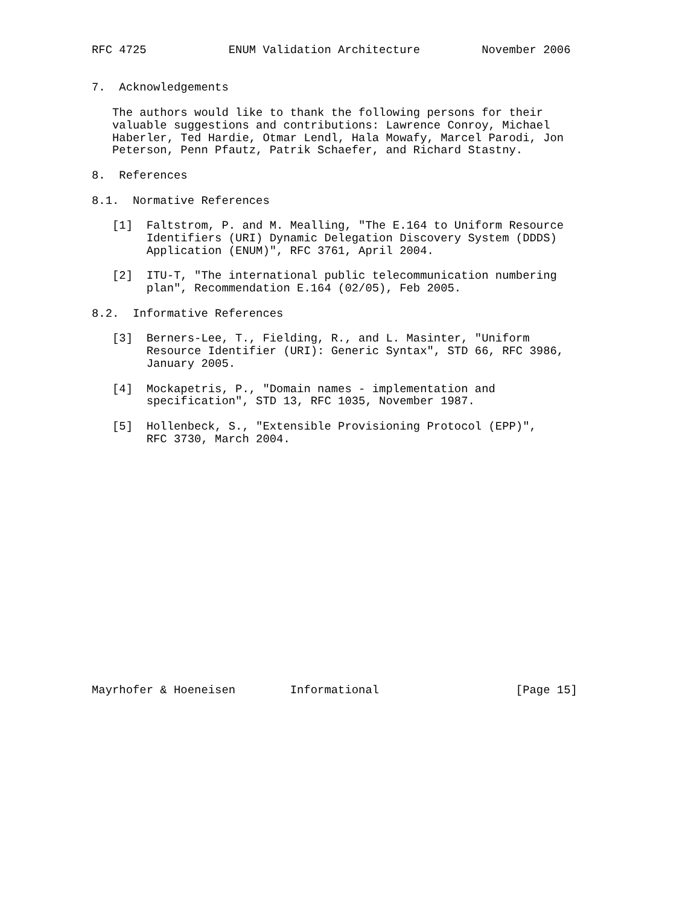RFC 4725            ENUM Validation Architecture         November 2006


7.  Acknowledgements

   The authors would like to thank the following persons for their
   valuable suggestions and contributions: Lawrence Conroy, Michael
   Haberler, Ted Hardie, Otmar Lendl, Hala Mowafy, Marcel Parodi, Jon
   Peterson, Penn Pfautz, Patrik Schaefer, and Richard Stastny.

8.  References

8.1.  Normative References

   [1]  Faltstrom, P. and M. Mealling, "The E.164 to Uniform Resource
        Identifiers (URI) Dynamic Delegation Discovery System (DDDS)
        Application (ENUM)", RFC 3761, April 2004.

   [2]  ITU-T, "The international public telecommunication numbering
        plan", Recommendation E.164 (02/05), Feb 2005.

8.2.  Informative References

   [3]  Berners-Lee, T., Fielding, R., and L. Masinter, "Uniform
        Resource Identifier (URI): Generic Syntax", STD 66, RFC 3986,
        January 2005.

   [4]  Mockapetris, P., "Domain names - implementation and
        specification", STD 13, RFC 1035, November 1987.

   [5]  Hollenbeck, S., "Extensible Provisioning Protocol (EPP)",
        RFC 3730, March 2004.



















Mayrhofer & Hoeneisen        Informational                    [Page 15]